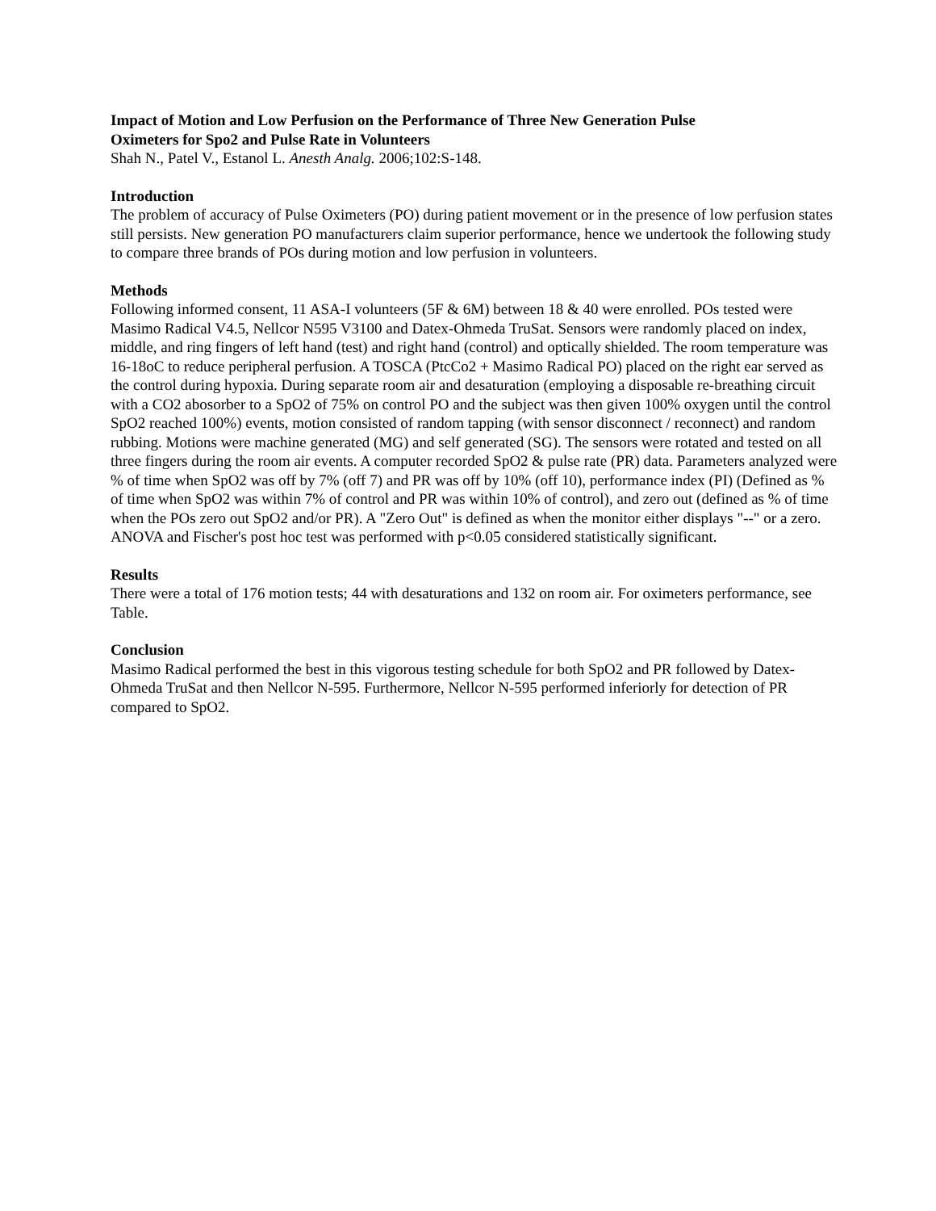Impact of Motion and Low Perfusion on the Performance of Three New Generation Pulse
Oximeters for Spo2 and Pulse Rate in Volunteers
Shah N., Patel V., Estanol L. Anesth Analg. 2006;102:S-148.
Introduction
The problem of accuracy of Pulse Oximeters (PO) during patient movement or in the presence of low perfusion states still persists. New generation PO manufacturers claim superior performance, hence we undertook the following study to compare three brands of POs during motion and low perfusion in volunteers.
Methods
Following informed consent, 11 ASA-I volunteers (5F & 6M) between 18 & 40 were enrolled. POs tested were Masimo Radical V4.5, Nellcor N595 V3100 and Datex-Ohmeda TruSat. Sensors were randomly placed on index, middle, and ring fingers of left hand (test) and right hand (control) and optically shielded. The room temperature was 16-18oC to reduce peripheral perfusion. A TOSCA (PtcCo2 + Masimo Radical PO) placed on the right ear served as the control during hypoxia. During separate room air and desaturation (employing a disposable re-breathing circuit with a CO2 abosorber to a SpO2 of 75% on control PO and the subject was then given 100% oxygen until the control SpO2 reached 100%) events, motion consisted of random tapping (with sensor disconnect / reconnect) and random rubbing. Motions were machine generated (MG) and self generated (SG). The sensors were rotated and tested on all three fingers during the room air events. A computer recorded SpO2 & pulse rate (PR) data. Parameters analyzed were % of time when SpO2 was off by 7% (off 7) and PR was off by 10% (off 10), performance index (PI) (Defined as % of time when SpO2 was within 7% of control and PR was within 10% of control), and zero out (defined as % of time when the POs zero out SpO2 and/or PR). A "Zero Out" is defined as when the monitor either displays "--" or a zero. ANOVA and Fischer's post hoc test was performed with p<0.05 considered statistically significant.
Results
There were a total of 176 motion tests; 44 with desaturations and 132 on room air. For oximeters performance, see Table.
Conclusion
Masimo Radical performed the best in this vigorous testing schedule for both SpO2 and PR followed by Datex-Ohmeda TruSat and then Nellcor N-595. Furthermore, Nellcor N-595 performed inferiorly for detection of PR compared to SpO2.